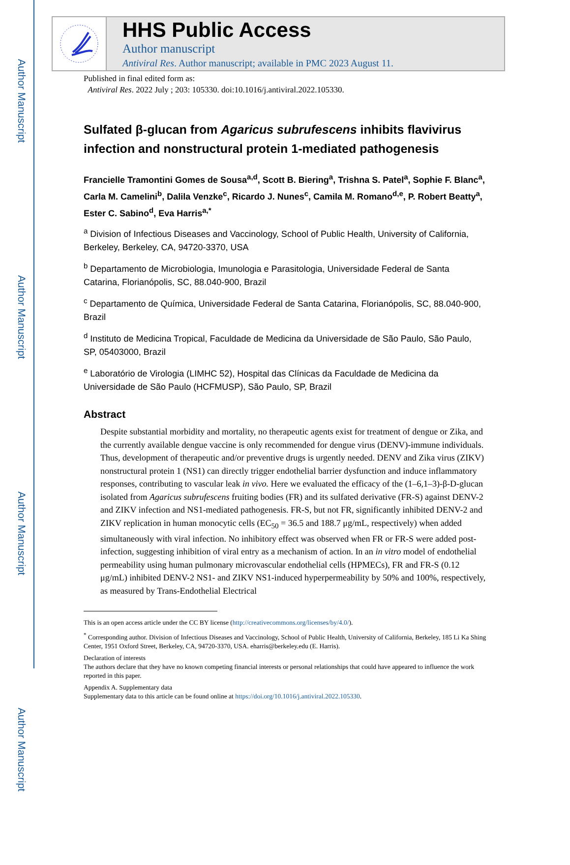Author Manuscript
Author Manuscript
Author Manuscript
Author Manuscript
HHS Public Access
Author manuscript
Antiviral Res. Author manuscript; available in PMC 2023 August 11.
Published in final edited form as:
Antiviral Res. 2022 July ; 203: 105330. doi:10.1016/j.antiviral.2022.105330.
Sulfated β-glucan from Agaricus subrufescens inhibits flavivirus infection and nonstructural protein 1-mediated pathogenesis
Francielle Tramontini Gomes de Sousa<sup>a,d</sup>, Scott B. Biering<sup>a</sup>, Trishna S. Patel<sup>a</sup>, Sophie F. Blanc<sup>a</sup>, Carla M. Camelini<sup>b</sup>, Dalila Venzke<sup>c</sup>, Ricardo J. Nunes<sup>c</sup>, Camila M. Romano<sup>d,e</sup>, P. Robert Beatty<sup>a</sup>, Ester C. Sabino<sup>d</sup>, Eva Harris<sup>a,*</sup>
<sup>a</sup> Division of Infectious Diseases and Vaccinology, School of Public Health, University of California, Berkeley, Berkeley, CA, 94720-3370, USA
<sup>b</sup> Departamento de Microbiologia, Imunologia e Parasitologia, Universidade Federal de Santa Catarina, Florianópolis, SC, 88.040-900, Brazil
<sup>c</sup> Departamento de Química, Universidade Federal de Santa Catarina, Florianópolis, SC, 88.040-900, Brazil
<sup>d</sup> Instituto de Medicina Tropical, Faculdade de Medicina da Universidade de São Paulo, São Paulo, SP, 05403000, Brazil
<sup>e</sup> Laboratório de Virologia (LIMHC 52), Hospital das Clínicas da Faculdade de Medicina da Universidade de São Paulo (HCFMUSP), São Paulo, SP, Brazil
Abstract
Despite substantial morbidity and mortality, no therapeutic agents exist for treatment of dengue or Zika, and the currently available dengue vaccine is only recommended for dengue virus (DENV)-immune individuals. Thus, development of therapeutic and/or preventive drugs is urgently needed. DENV and Zika virus (ZIKV) nonstructural protein 1 (NS1) can directly trigger endothelial barrier dysfunction and induce inflammatory responses, contributing to vascular leak in vivo. Here we evaluated the efficacy of the (1–6,1–3)-β-D-glucan isolated from Agaricus subrufescens fruiting bodies (FR) and its sulfated derivative (FR-S) against DENV-2 and ZIKV infection and NS1-mediated pathogenesis. FR-S, but not FR, significantly inhibited DENV-2 and ZIKV replication in human monocytic cells (EC<sub>50</sub> = 36.5 and 188.7 μg/mL, respectively) when added simultaneously with viral infection. No inhibitory effect was observed when FR or FR-S were added post-infection, suggesting inhibition of viral entry as a mechanism of action. In an in vitro model of endothelial permeability using human pulmonary microvascular endothelial cells (HPMECs), FR and FR-S (0.12 μg/mL) inhibited DENV-2 NS1- and ZIKV NS1-induced hyperpermeability by 50% and 100%, respectively, as measured by Trans-Endothelial Electrical
This is an open access article under the CC BY license (http://creativecommons.org/licenses/by/4.0/).
<sup>*</sup> Corresponding author. Division of Infectious Diseases and Vaccinology, School of Public Health, University of California, Berkeley, 185 Li Ka Shing Center, 1951 Oxford Street, Berkeley, CA, 94720-3370, USA. eharris@berkeley.edu (E. Harris).
Declaration of interests
The authors declare that they have no known competing financial interests or personal relationships that could have appeared to influence the work reported in this paper.
Appendix A. Supplementary data
Supplementary data to this article can be found online at https://doi.org/10.1016/j.antiviral.2022.105330.